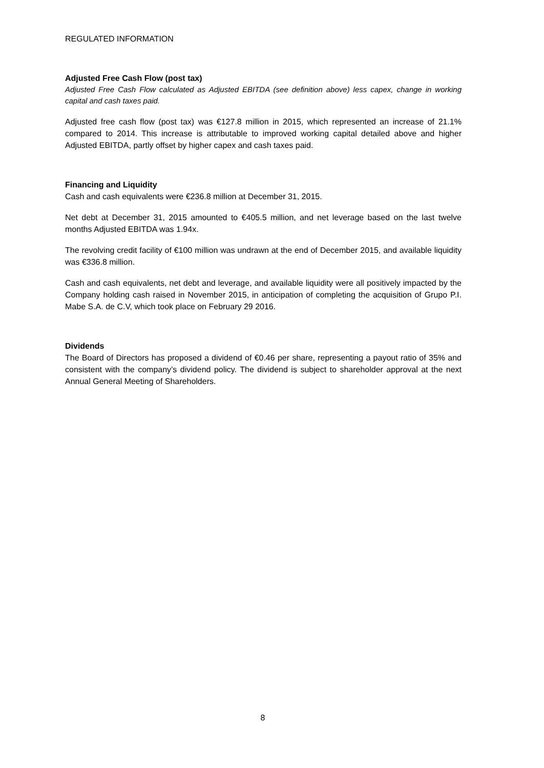REGULATED INFORMATION
Adjusted Free Cash Flow (post tax)
Adjusted Free Cash Flow calculated as Adjusted EBITDA (see definition above) less capex, change in working capital and cash taxes paid.
Adjusted free cash flow (post tax) was €127.8 million in 2015, which represented an increase of 21.1% compared to 2014. This increase is attributable to improved working capital detailed above and higher Adjusted EBITDA, partly offset by higher capex and cash taxes paid.
Financing and Liquidity
Cash and cash equivalents were €236.8 million at December 31, 2015.
Net debt at December 31, 2015 amounted to €405.5 million, and net leverage based on the last twelve months Adjusted EBITDA was 1.94x.
The revolving credit facility of €100 million was undrawn at the end of December 2015, and available liquidity was €336.8 million.
Cash and cash equivalents, net debt and leverage, and available liquidity were all positively impacted by the Company holding cash raised in November 2015, in anticipation of completing the acquisition of Grupo P.I. Mabe S.A. de C.V, which took place on February 29 2016.
Dividends
The Board of Directors has proposed a dividend of €0.46 per share, representing a payout ratio of 35% and consistent with the company’s dividend policy. The dividend is subject to shareholder approval at the next Annual General Meeting of Shareholders.
8